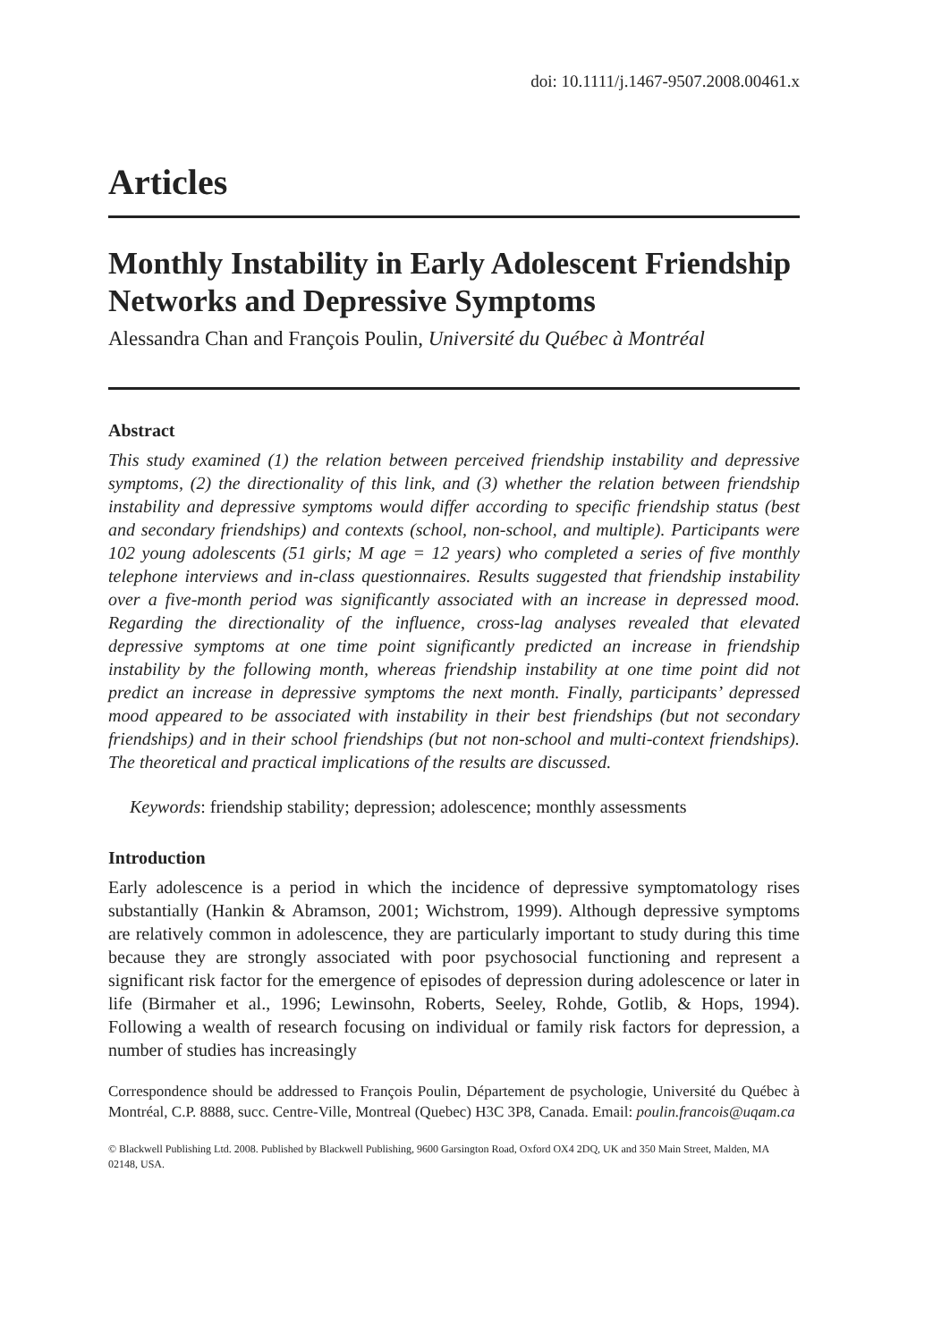doi: 10.1111/j.1467-9507.2008.00461.x
Articles
Monthly Instability in Early Adolescent Friendship Networks and Depressive Symptoms
Alessandra Chan and François Poulin, Université du Québec à Montréal
Abstract
This study examined (1) the relation between perceived friendship instability and depressive symptoms, (2) the directionality of this link, and (3) whether the relation between friendship instability and depressive symptoms would differ according to specific friendship status (best and secondary friendships) and contexts (school, non-school, and multiple). Participants were 102 young adolescents (51 girls; M age = 12 years) who completed a series of five monthly telephone interviews and in-class questionnaires. Results suggested that friendship instability over a five-month period was significantly associated with an increase in depressed mood. Regarding the directionality of the influence, cross-lag analyses revealed that elevated depressive symptoms at one time point significantly predicted an increase in friendship instability by the following month, whereas friendship instability at one time point did not predict an increase in depressive symptoms the next month. Finally, participants’ depressed mood appeared to be associated with instability in their best friendships (but not secondary friendships) and in their school friendships (but not non-school and multi-context friendships). The theoretical and practical implications of the results are discussed.
Keywords: friendship stability; depression; adolescence; monthly assessments
Introduction
Early adolescence is a period in which the incidence of depressive symptomatology rises substantially (Hankin & Abramson, 2001; Wichstrom, 1999). Although depressive symptoms are relatively common in adolescence, they are particularly important to study during this time because they are strongly associated with poor psychosocial functioning and represent a significant risk factor for the emergence of episodes of depression during adolescence or later in life (Birmaher et al., 1996; Lewinsohn, Roberts, Seeley, Rohde, Gotlib, & Hops, 1994). Following a wealth of research focusing on individual or family risk factors for depression, a number of studies has increasingly
Correspondence should be addressed to François Poulin, Département de psychologie, Université du Québec à Montréal, C.P. 8888, succ. Centre-Ville, Montreal (Quebec) H3C 3P8, Canada. Email: poulin.francois@uqam.ca
© Blackwell Publishing Ltd. 2008. Published by Blackwell Publishing, 9600 Garsington Road, Oxford OX4 2DQ, UK and 350 Main Street, Malden, MA 02148, USA.